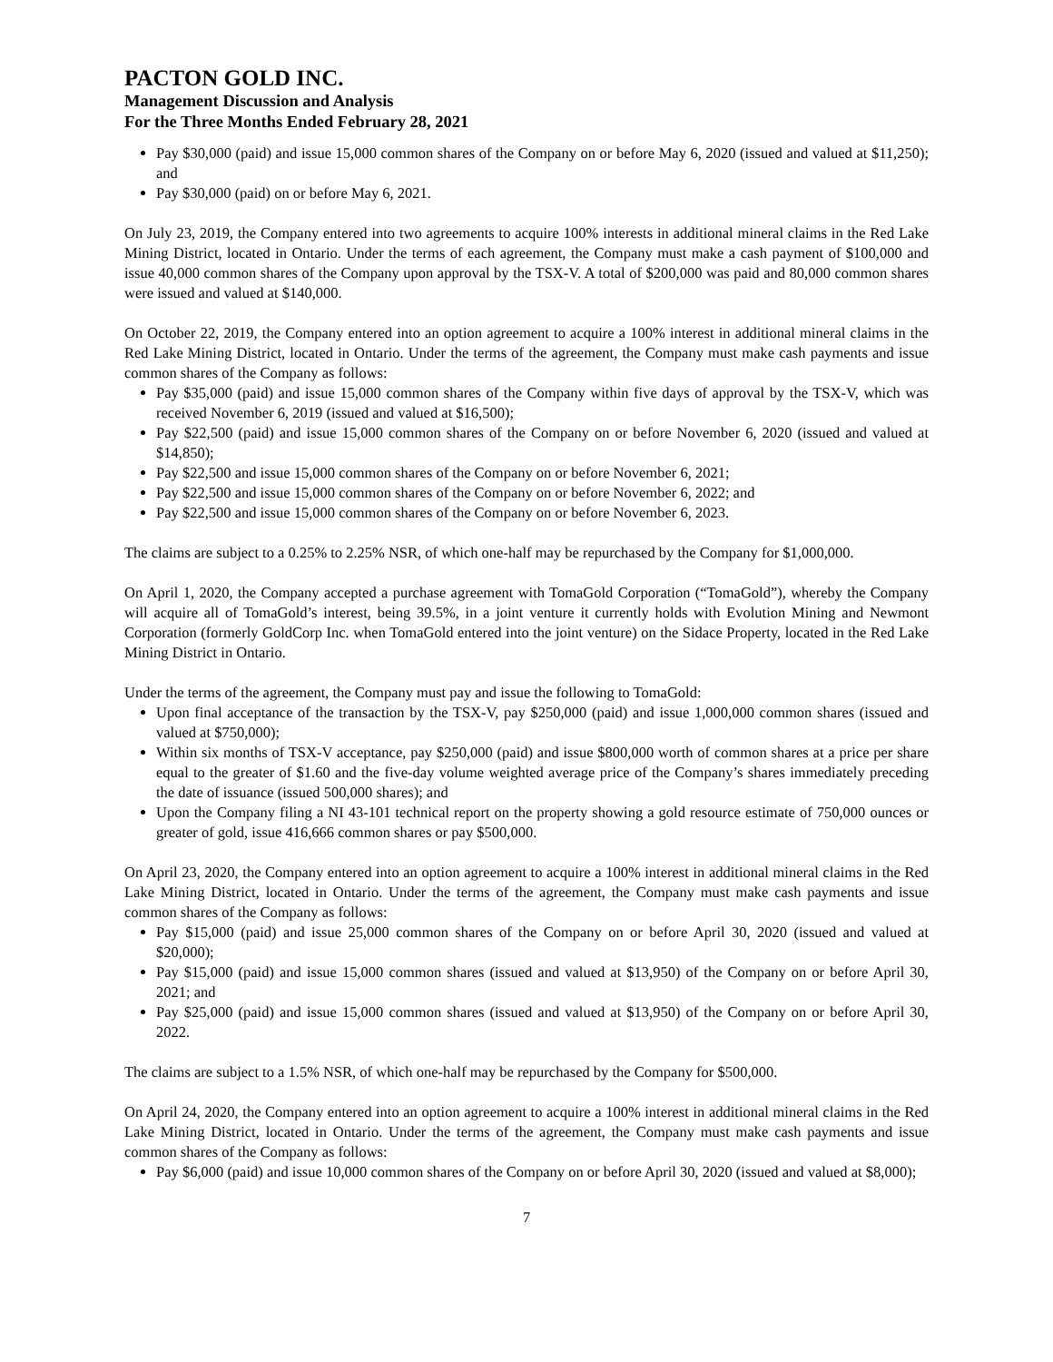PACTON GOLD INC.
Management Discussion and Analysis
For the Three Months Ended February 28, 2021
Pay $30,000 (paid) and issue 15,000 common shares of the Company on or before May 6, 2020 (issued and valued at $11,250); and
Pay $30,000 (paid) on or before May 6, 2021.
On July 23, 2019, the Company entered into two agreements to acquire 100% interests in additional mineral claims in the Red Lake Mining District, located in Ontario. Under the terms of each agreement, the Company must make a cash payment of $100,000 and issue 40,000 common shares of the Company upon approval by the TSX-V. A total of $200,000 was paid and 80,000 common shares were issued and valued at $140,000.
On October 22, 2019, the Company entered into an option agreement to acquire a 100% interest in additional mineral claims in the Red Lake Mining District, located in Ontario. Under the terms of the agreement, the Company must make cash payments and issue common shares of the Company as follows:
Pay $35,000 (paid) and issue 15,000 common shares of the Company within five days of approval by the TSX-V, which was received November 6, 2019 (issued and valued at $16,500);
Pay $22,500 (paid) and issue 15,000 common shares of the Company on or before November 6, 2020 (issued and valued at $14,850);
Pay $22,500 and issue 15,000 common shares of the Company on or before November 6, 2021;
Pay $22,500 and issue 15,000 common shares of the Company on or before November 6, 2022; and
Pay $22,500 and issue 15,000 common shares of the Company on or before November 6, 2023.
The claims are subject to a 0.25% to 2.25% NSR, of which one-half may be repurchased by the Company for $1,000,000.
On April 1, 2020, the Company accepted a purchase agreement with TomaGold Corporation (“TomaGold”), whereby the Company will acquire all of TomaGold’s interest, being 39.5%, in a joint venture it currently holds with Evolution Mining and Newmont Corporation (formerly GoldCorp Inc. when TomaGold entered into the joint venture) on the Sidace Property, located in the Red Lake Mining District in Ontario.
Under the terms of the agreement, the Company must pay and issue the following to TomaGold:
Upon final acceptance of the transaction by the TSX-V, pay $250,000 (paid) and issue 1,000,000 common shares (issued and valued at $750,000);
Within six months of TSX-V acceptance, pay $250,000 (paid) and issue $800,000 worth of common shares at a price per share equal to the greater of $1.60 and the five-day volume weighted average price of the Company’s shares immediately preceding the date of issuance (issued 500,000 shares); and
Upon the Company filing a NI 43-101 technical report on the property showing a gold resource estimate of 750,000 ounces or greater of gold, issue 416,666 common shares or pay $500,000.
On April 23, 2020, the Company entered into an option agreement to acquire a 100% interest in additional mineral claims in the Red Lake Mining District, located in Ontario. Under the terms of the agreement, the Company must make cash payments and issue common shares of the Company as follows:
Pay $15,000 (paid) and issue 25,000 common shares of the Company on or before April 30, 2020 (issued and valued at $20,000);
Pay $15,000 (paid) and issue 15,000 common shares (issued and valued at $13,950) of the Company on or before April 30, 2021; and
Pay $25,000 (paid) and issue 15,000 common shares (issued and valued at $13,950) of the Company on or before April 30, 2022.
The claims are subject to a 1.5% NSR, of which one-half may be repurchased by the Company for $500,000.
On April 24, 2020, the Company entered into an option agreement to acquire a 100% interest in additional mineral claims in the Red Lake Mining District, located in Ontario. Under the terms of the agreement, the Company must make cash payments and issue common shares of the Company as follows:
Pay $6,000 (paid) and issue 10,000 common shares of the Company on or before April 30, 2020 (issued and valued at $8,000);
7